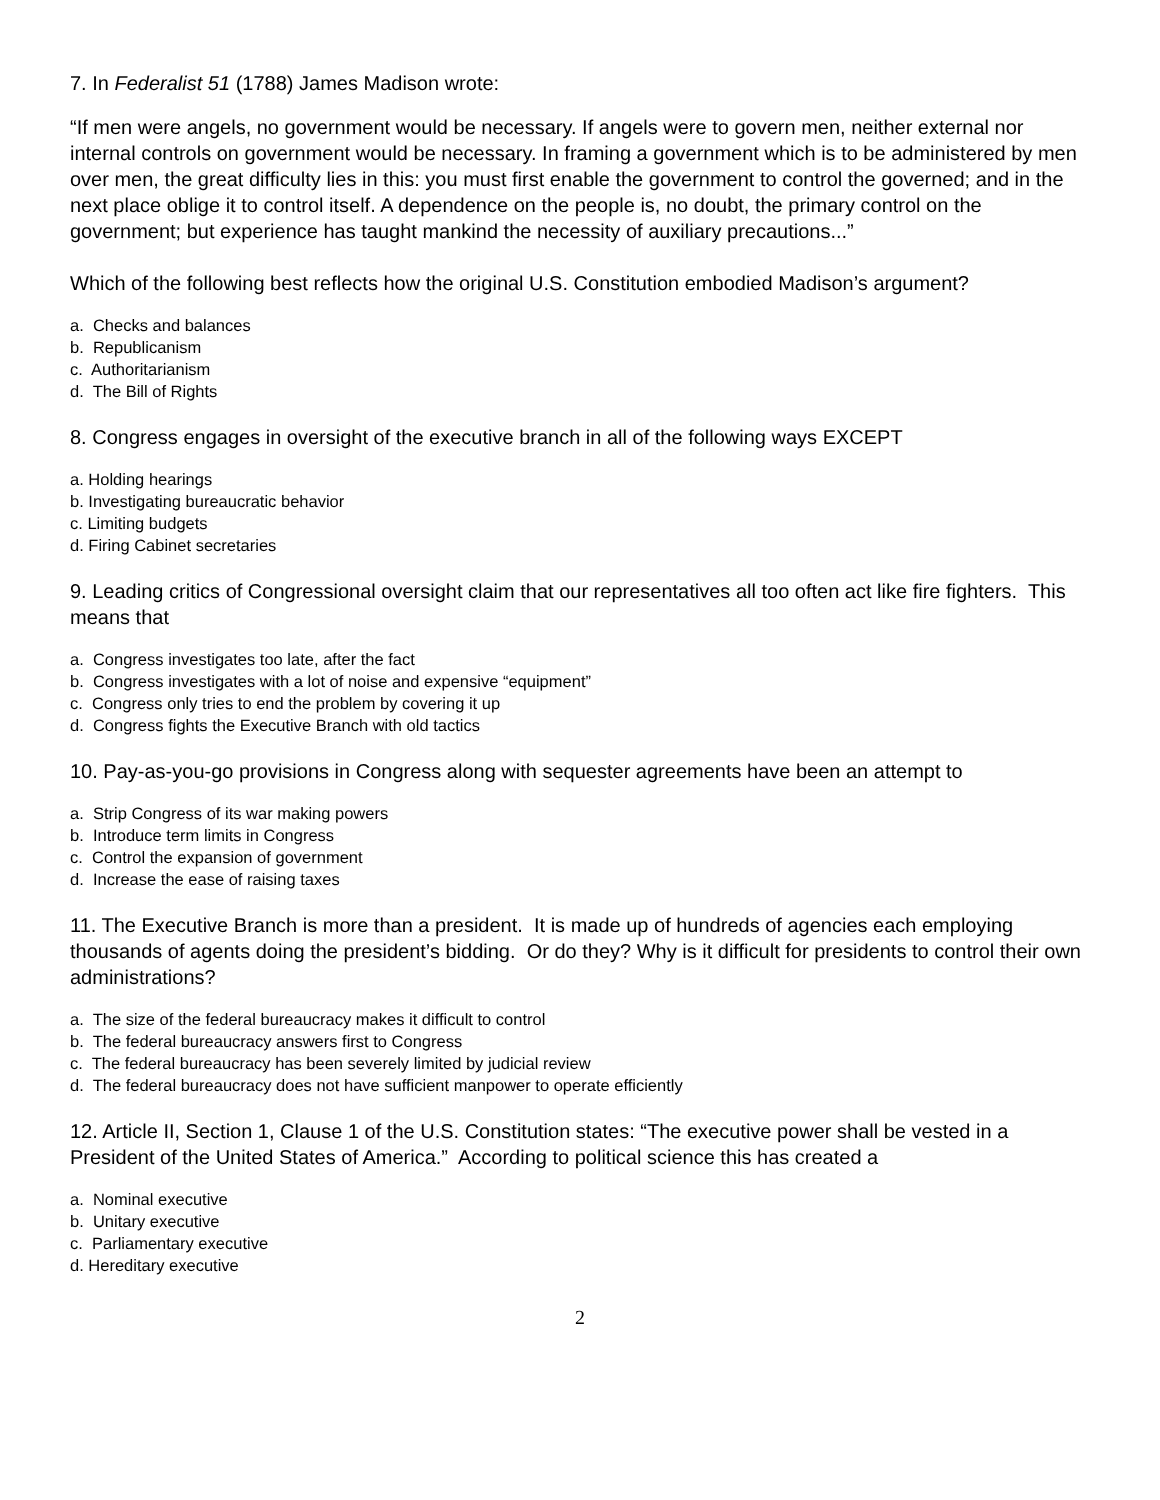7. In Federalist 51 (1788) James Madison wrote:
“If men were angels, no government would be necessary. If angels were to govern men, neither external nor internal controls on government would be necessary. In framing a government which is to be administered by men over men, the great difficulty lies in this: you must first enable the government to control the governed; and in the next place oblige it to control itself. A dependence on the people is, no doubt, the primary control on the government; but experience has taught mankind the necessity of auxiliary precautions...”
Which of the following best reflects how the original U.S. Constitution embodied Madison’s argument?
a. Checks and balances
b. Republicanism
c. Authoritarianism
d. The Bill of Rights
8. Congress engages in oversight of the executive branch in all of the following ways EXCEPT
a. Holding hearings
b. Investigating bureaucratic behavior
c. Limiting budgets
d. Firing Cabinet secretaries
9. Leading critics of Congressional oversight claim that our representatives all too often act like fire fighters. This means that
a. Congress investigates too late, after the fact
b. Congress investigates with a lot of noise and expensive “equipment”
c. Congress only tries to end the problem by covering it up
d. Congress fights the Executive Branch with old tactics
10. Pay-as-you-go provisions in Congress along with sequester agreements have been an attempt to
a. Strip Congress of its war making powers
b. Introduce term limits in Congress
c. Control the expansion of government
d. Increase the ease of raising taxes
11. The Executive Branch is more than a president. It is made up of hundreds of agencies each employing thousands of agents doing the president’s bidding. Or do they? Why is it difficult for presidents to control their own administrations?
a. The size of the federal bureaucracy makes it difficult to control
b. The federal bureaucracy answers first to Congress
c. The federal bureaucracy has been severely limited by judicial review
d. The federal bureaucracy does not have sufficient manpower to operate efficiently
12. Article II, Section 1, Clause 1 of the U.S. Constitution states: “The executive power shall be vested in a President of the United States of America.” According to political science this has created a
a. Nominal executive
b. Unitary executive
c. Parliamentary executive
d. Hereditary executive
2